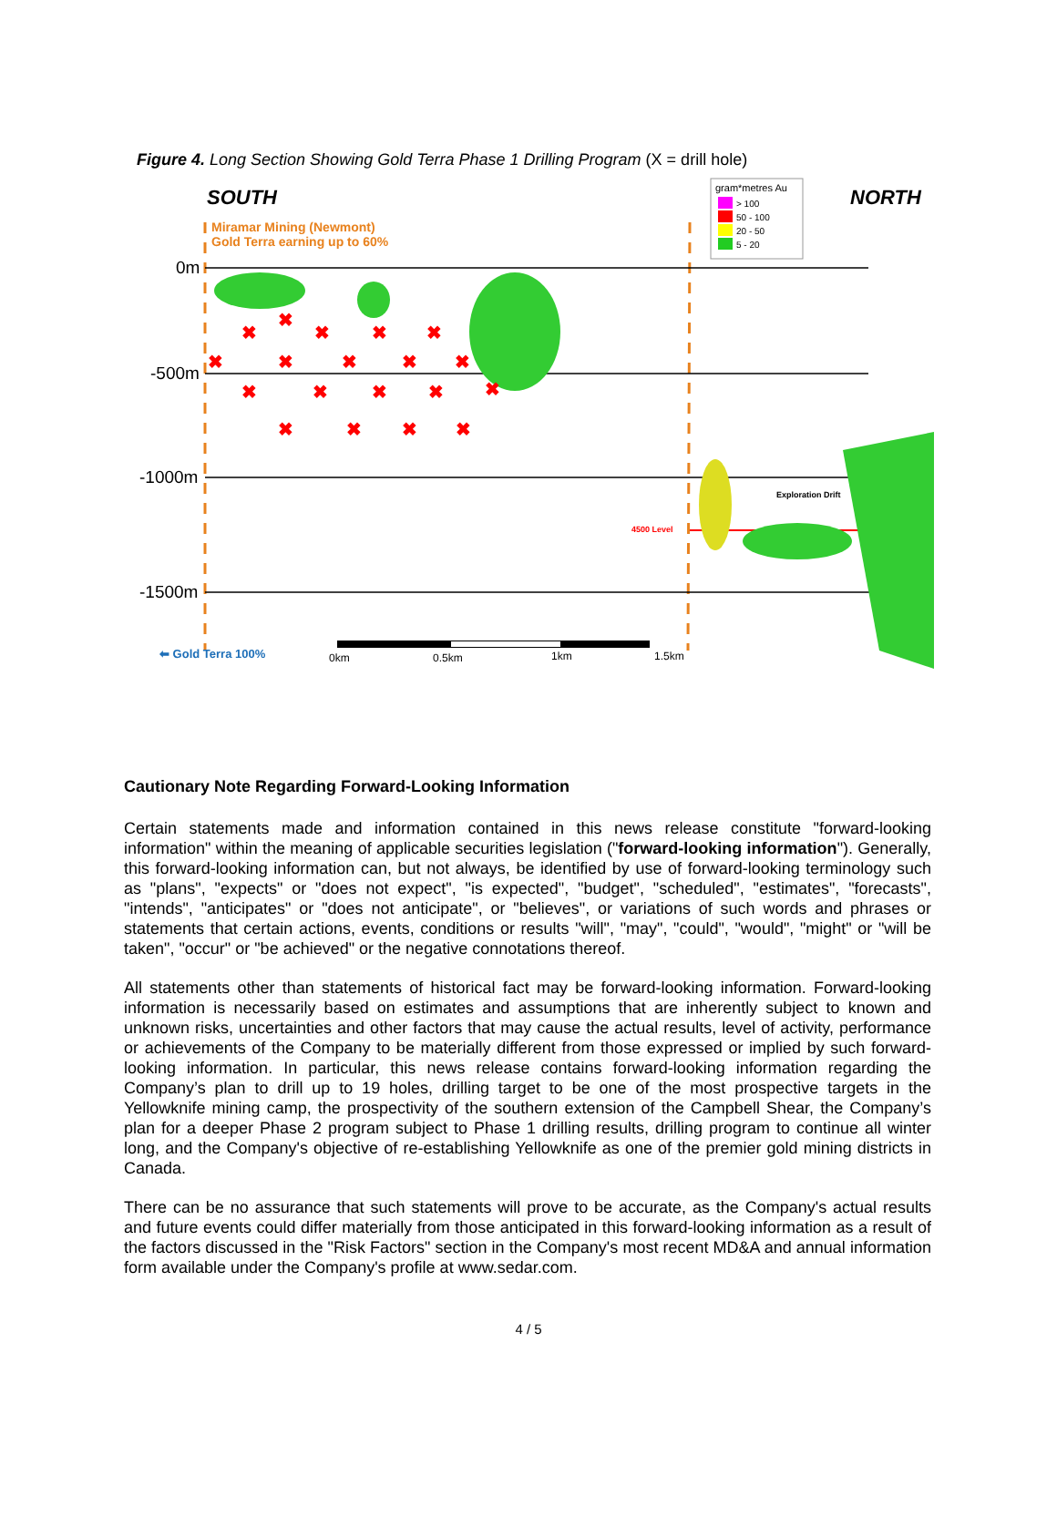Figure 4. Long Section Showing Gold Terra Phase 1 Drilling Program (X = drill hole)
SOUTH
NORTH
gram*metres Au
> 100
50 - 100
20 - 50
5 - 20
Miramar Mining (Newmont)
Gold Terra earning up to 60%
0m
-500m
-1000m
-1500m
4500 Level
Exploration Drift
✖
✖
✖
✖
✖
✖
✖
✖
✖
✖
✖
✖
✖
✖
✖
✖
✖
✖
✖
⬅ Gold Terra 100%
0km
0.5km
1km
1.5km
Cautionary Note Regarding Forward-Looking Information
Certain statements made and information contained in this news release constitute "forward-looking information" within the meaning of applicable securities legislation ("forward-looking information"). Generally, this forward-looking information can, but not always, be identified by use of forward-looking terminology such as "plans", "expects" or "does not expect", "is expected", "budget", "scheduled", "estimates", "forecasts", "intends", "anticipates" or "does not anticipate", or "believes", or variations of such words and phrases or statements that certain actions, events, conditions or results "will", "may", "could", "would", "might" or "will be taken", "occur" or "be achieved" or the negative connotations thereof.
All statements other than statements of historical fact may be forward-looking information. Forward-looking information is necessarily based on estimates and assumptions that are inherently subject to known and unknown risks, uncertainties and other factors that may cause the actual results, level of activity, performance or achievements of the Company to be materially different from those expressed or implied by such forward-looking information. In particular, this news release contains forward-looking information regarding the Company’s plan to drill up to 19 holes, drilling target to be one of the most prospective targets in the Yellowknife mining camp, the prospectivity of the southern extension of the Campbell Shear, the Company’s plan for a deeper Phase 2 program subject to Phase 1 drilling results, drilling program to continue all winter long, and the Company's objective of re-establishing Yellowknife as one of the premier gold mining districts in Canada.
There can be no assurance that such statements will prove to be accurate, as the Company's actual results and future events could differ materially from those anticipated in this forward-looking information as a result of the factors discussed in the "Risk Factors" section in the Company's most recent MD&A and annual information form available under the Company's profile at www.sedar.com.
4 / 5